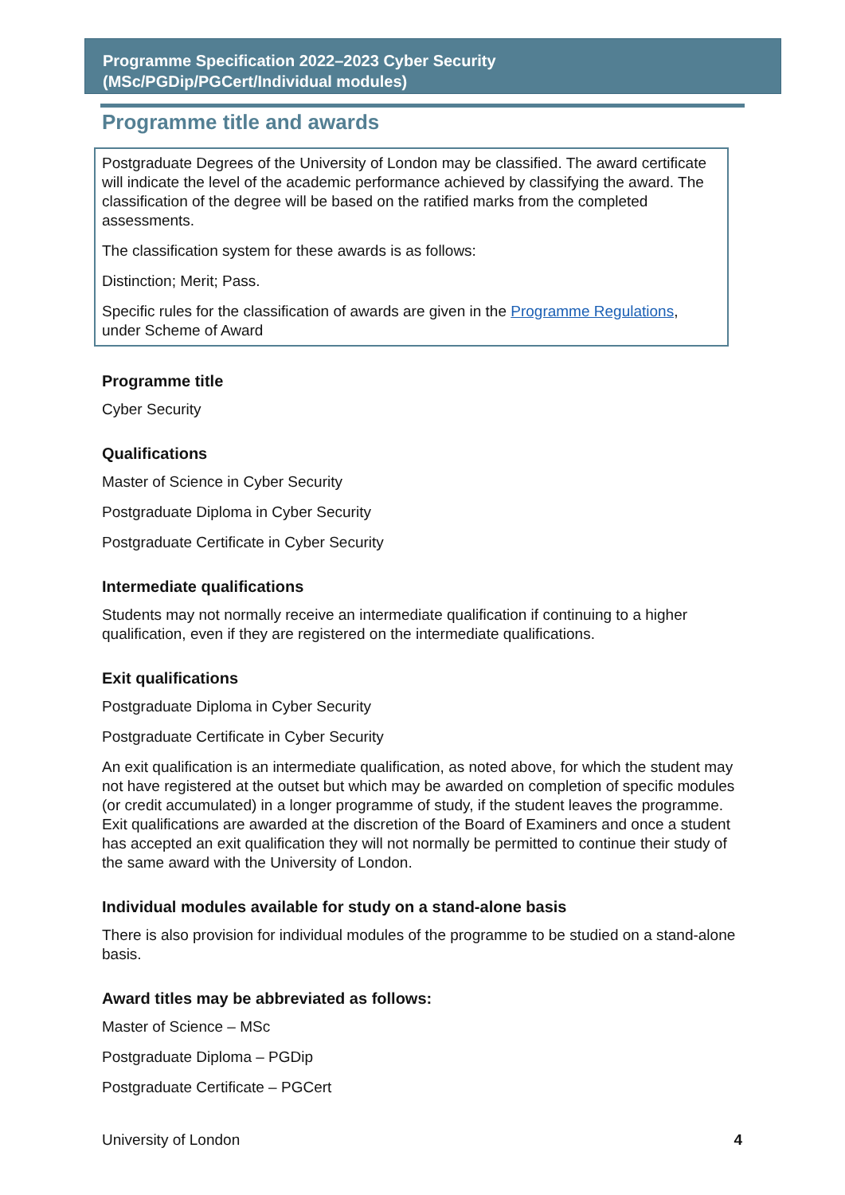Programme Specification 2022–2023 Cyber Security
(MSc/PGDip/PGCert/Individual modules)
Programme title and awards
Postgraduate Degrees of the University of London may be classified. The award certificate will indicate the level of the academic performance achieved by classifying the award. The classification of the degree will be based on the ratified marks from the completed assessments.
The classification system for these awards is as follows:
Distinction; Merit; Pass.
Specific rules for the classification of awards are given in the Programme Regulations, under Scheme of Award
Programme title
Cyber Security
Qualifications
Master of Science in Cyber Security
Postgraduate Diploma in Cyber Security
Postgraduate Certificate in Cyber Security
Intermediate qualifications
Students may not normally receive an intermediate qualification if continuing to a higher qualification, even if they are registered on the intermediate qualifications.
Exit qualifications
Postgraduate Diploma in Cyber Security
Postgraduate Certificate in Cyber Security
An exit qualification is an intermediate qualification, as noted above, for which the student may not have registered at the outset but which may be awarded on completion of specific modules (or credit accumulated) in a longer programme of study, if the student leaves the programme. Exit qualifications are awarded at the discretion of the Board of Examiners and once a student has accepted an exit qualification they will not normally be permitted to continue their study of the same award with the University of London.
Individual modules available for study on a stand-alone basis
There is also provision for individual modules of the programme to be studied on a stand-alone basis.
Award titles may be abbreviated as follows:
Master of Science – MSc
Postgraduate Diploma – PGDip
Postgraduate Certificate – PGCert
University of London 4